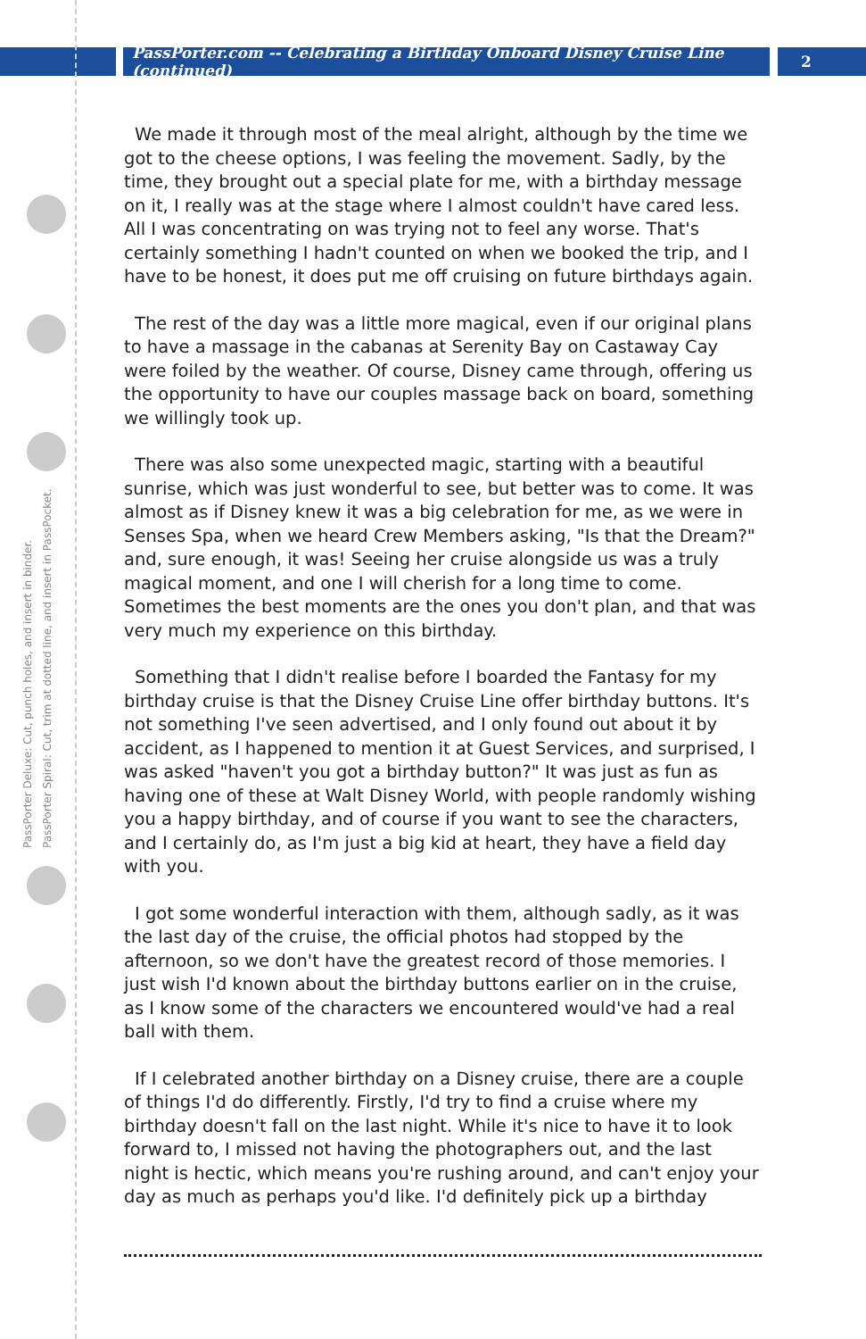PassPorter.com -- Celebrating a Birthday Onboard Disney Cruise Line (continued)
2
PassPorter Deluxe: Cut, punch holes, and insert in binder.
PassPorter Spiral: Cut, trim at dotted line, and insert in PassPocket.
We made it through most of the meal alright, although by the time we got to the cheese options, I was feeling the movement. Sadly, by the time, they brought out a special plate for me, with a birthday message on it, I really was at the stage where I almost couldn't have cared less. All I was concentrating on was trying not to feel any worse. That's certainly something I hadn't counted on when we booked the trip, and I have to be honest, it does put me off cruising on future birthdays again.
The rest of the day was a little more magical, even if our original plans to have a massage in the cabanas at Serenity Bay on Castaway Cay were foiled by the weather. Of course, Disney came through, offering us the opportunity to have our couples massage back on board, something we willingly took up.
There was also some unexpected magic, starting with a beautiful sunrise, which was just wonderful to see, but better was to come. It was almost as if Disney knew it was a big celebration for me, as we were in Senses Spa, when we heard Crew Members asking, "Is that the Dream?" and, sure enough, it was! Seeing her cruise alongside us was a truly magical moment, and one I will cherish for a long time to come. Sometimes the best moments are the ones you don't plan, and that was very much my experience on this birthday.
Something that I didn't realise before I boarded the Fantasy for my birthday cruise is that the Disney Cruise Line offer birthday buttons. It's not something I've seen advertised, and I only found out about it by accident, as I happened to mention it at Guest Services, and surprised, I was asked "haven't you got a birthday button?" It was just as fun as having one of these at Walt Disney World, with people randomly wishing you a happy birthday, and of course if you want to see the characters, and I certainly do, as I'm just a big kid at heart, they have a field day with you.
I got some wonderful interaction with them, although sadly, as it was the last day of the cruise, the official photos had stopped by the afternoon, so we don't have the greatest record of those memories. I just wish I'd known about the birthday buttons earlier on in the cruise, as I know some of the characters we encountered would've had a real ball with them.
If I celebrated another birthday on a Disney cruise, there are a couple of things I'd do differently. Firstly, I'd try to find a cruise where my birthday doesn't fall on the last night. While it's nice to have it to look forward to, I missed not having the photographers out, and the last night is hectic, which means you're rushing around, and can't enjoy your day as much as perhaps you'd like. I'd definitely pick up a birthday